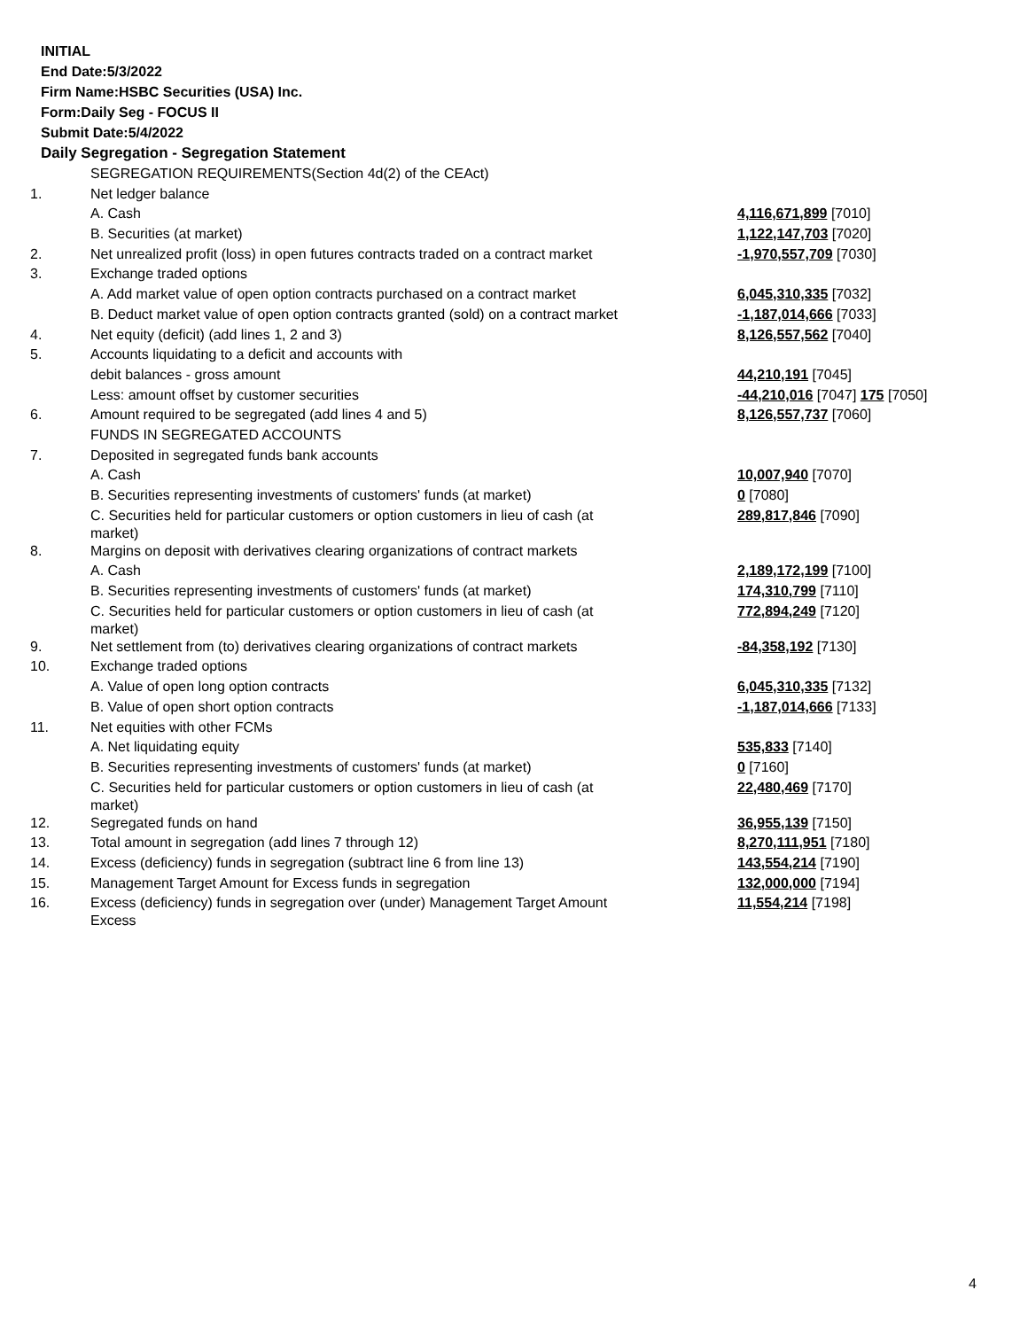INITIAL
End Date:5/3/2022
Firm Name:HSBC Securities (USA) Inc.
Form:Daily Seg - FOCUS II
Submit Date:5/4/2022
Daily Segregation - Segregation Statement
| | SEGREGATION REQUIREMENTS(Section 4d(2) of the CEAct) | |
| 1. | Net ledger balance | |
| | A. Cash | 4,116,671,899 [7010] |
| | B. Securities (at market) | 1,122,147,703 [7020] |
| 2. | Net unrealized profit (loss) in open futures contracts traded on a contract market | -1,970,557,709 [7030] |
| 3. | Exchange traded options | |
| | A. Add market value of open option contracts purchased on a contract market | 6,045,310,335 [7032] |
| | B. Deduct market value of open option contracts granted (sold) on a contract market | -1,187,014,666 [7033] |
| 4. | Net equity (deficit) (add lines 1, 2 and 3) | 8,126,557,562 [7040] |
| 5. | Accounts liquidating to a deficit and accounts with | |
| | debit balances - gross amount | 44,210,191 [7045] |
| | Less: amount offset by customer securities | -44,210,016 [7047] 175 [7050] |
| 6. | Amount required to be segregated (add lines 4 and 5) | 8,126,557,737 [7060] |
| | FUNDS IN SEGREGATED ACCOUNTS | |
| 7. | Deposited in segregated funds bank accounts | |
| | A. Cash | 10,007,940 [7070] |
| | B. Securities representing investments of customers' funds (at market) | 0 [7080] |
| | C. Securities held for particular customers or option customers in lieu of cash (at market) | 289,817,846 [7090] |
| 8. | Margins on deposit with derivatives clearing organizations of contract markets | |
| | A. Cash | 2,189,172,199 [7100] |
| | B. Securities representing investments of customers' funds (at market) | 174,310,799 [7110] |
| | C. Securities held for particular customers or option customers in lieu of cash (at market) | 772,894,249 [7120] |
| 9. | Net settlement from (to) derivatives clearing organizations of contract markets | -84,358,192 [7130] |
| 10. | Exchange traded options | |
| | A. Value of open long option contracts | 6,045,310,335 [7132] |
| | B. Value of open short option contracts | -1,187,014,666 [7133] |
| 11. | Net equities with other FCMs | |
| | A. Net liquidating equity | 535,833 [7140] |
| | B. Securities representing investments of customers' funds (at market) | 0 [7160] |
| | C. Securities held for particular customers or option customers in lieu of cash (at market) | 22,480,469 [7170] |
| 12. | Segregated funds on hand | 36,955,139 [7150] |
| 13. | Total amount in segregation (add lines 7 through 12) | 8,270,111,951 [7180] |
| 14. | Excess (deficiency) funds in segregation (subtract line 6 from line 13) | 143,554,214 [7190] |
| 15. | Management Target Amount for Excess funds in segregation | 132,000,000 [7194] |
| 16. | Excess (deficiency) funds in segregation over (under) Management Target Amount Excess | 11,554,214 [7198] |
4